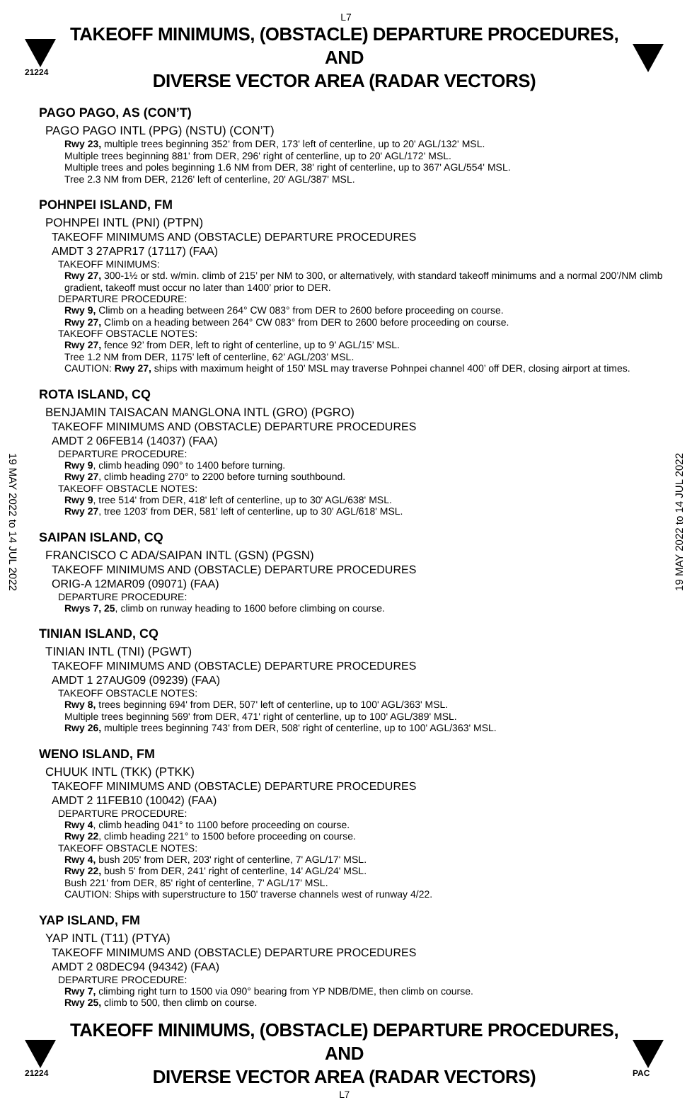L7
21224
TAKEOFF MINIMUMS, (OBSTACLE) DEPARTURE PROCEDURES, AND
DIVERSE VECTOR AREA (RADAR VECTORS)
19 MAY 2022 to 14 JUL 2022
19 MAY 2022 to 14 JUL 2022
PAGO PAGO, AS (CON’T)
PAGO PAGO INTL (PPG) (NSTU) (CON’T)
Rwy 23, multiple trees beginning 352' from DER, 173' left of centerline, up to 20' AGL/132' MSL.
Multiple trees beginning 881' from DER, 296' right of centerline, up to 20' AGL/172' MSL.
Multiple trees and poles beginning 1.6 NM from DER, 38' right of centerline, up to 367' AGL/554' MSL.
Tree 2.3 NM from DER, 2126' left of centerline, 20' AGL/387' MSL.
POHNPEI ISLAND, FM
POHNPEI INTL (PNI) (PTPN)
TAKEOFF MINIMUMS AND (OBSTACLE) DEPARTURE PROCEDURES
AMDT 3 27APR17 (17117) (FAA)
TAKEOFF MINIMUMS:
Rwy 27, 300-1½ or std. w/min. climb of 215’ per NM to 300, or alternatively, with standard takeoff minimums and a normal 200’/NM climb gradient, takeoff must occur no later than 1400’ prior to DER.
DEPARTURE PROCEDURE:
Rwy 9, Climb on a heading between 264° CW 083° from DER to 2600 before proceeding on course.
Rwy 27, Climb on a heading between 264° CW 083° from DER to 2600 before proceeding on course.
TAKEOFF OBSTACLE NOTES:
Rwy 27, fence 92’ from DER, left to right of centerline, up to 9’ AGL/15’ MSL.
Tree 1.2 NM from DER, 1175’ left of centerline, 62’ AGL/203’ MSL.
CAUTION: Rwy 27, ships with maximum height of 150’ MSL may traverse Pohnpei channel 400’ off DER, closing airport at times.
ROTA ISLAND, CQ
BENJAMIN TAISACAN MANGLONA INTL (GRO) (PGRO)
TAKEOFF MINIMUMS AND (OBSTACLE) DEPARTURE PROCEDURES
AMDT 2 06FEB14 (14037) (FAA)
DEPARTURE PROCEDURE:
Rwy 9, climb heading 090° to 1400 before turning.
Rwy 27, climb heading 270° to 2200 before turning southbound.
TAKEOFF OBSTACLE NOTES:
Rwy 9, tree 514' from DER, 418' left of centerline, up to 30' AGL/638' MSL.
Rwy 27, tree 1203' from DER, 581' left of centerline, up to 30' AGL/618' MSL.
SAIPAN ISLAND, CQ
FRANCISCO C ADA/SAIPAN INTL (GSN) (PGSN)
TAKEOFF MINIMUMS AND (OBSTACLE) DEPARTURE PROCEDURES
ORIG-A 12MAR09 (09071) (FAA)
DEPARTURE PROCEDURE:
Rwys 7, 25, climb on runway heading to 1600 before climbing on course.
TINIAN ISLAND, CQ
TINIAN INTL (TNI) (PGWT)
TAKEOFF MINIMUMS AND (OBSTACLE) DEPARTURE PROCEDURES
AMDT 1 27AUG09 (09239) (FAA)
TAKEOFF OBSTACLE NOTES:
Rwy 8, trees beginning 694' from DER, 507' left of centerline, up to 100' AGL/363' MSL.
Multiple trees beginning 569' from DER, 471' right of centerline, up to 100' AGL/389' MSL.
Rwy 26, multiple trees beginning 743' from DER, 508' right of centerline, up to 100' AGL/363' MSL.
WENO ISLAND, FM
CHUUK INTL (TKK) (PTKK)
TAKEOFF MINIMUMS AND (OBSTACLE) DEPARTURE PROCEDURES
AMDT 2 11FEB10 (10042) (FAA)
DEPARTURE PROCEDURE:
Rwy 4, climb heading 041° to 1100 before proceeding on course.
Rwy 22, climb heading 221° to 1500 before proceeding on course.
TAKEOFF OBSTACLE NOTES:
Rwy 4, bush 205' from DER, 203' right of centerline, 7' AGL/17' MSL.
Rwy 22, bush 5' from DER, 241' right of centerline, 14' AGL/24' MSL.
Bush 221' from DER, 85' right of centerline, 7' AGL/17' MSL.
CAUTION: Ships with superstructure to 150' traverse channels west of runway 4/22.
YAP ISLAND, FM
YAP INTL (T11) (PTYA)
TAKEOFF MINIMUMS AND (OBSTACLE) DEPARTURE PROCEDURES
AMDT 2 08DEC94 (94342) (FAA)
DEPARTURE PROCEDURE:
Rwy 7, climbing right turn to 1500 via 090° bearing from YP NDB/DME, then climb on course.
Rwy 25, climb to 500, then climb on course.
21224
TAKEOFF MINIMUMS, (OBSTACLE) DEPARTURE PROCEDURES, AND
DIVERSE VECTOR AREA (RADAR VECTORS)
L7
PAC